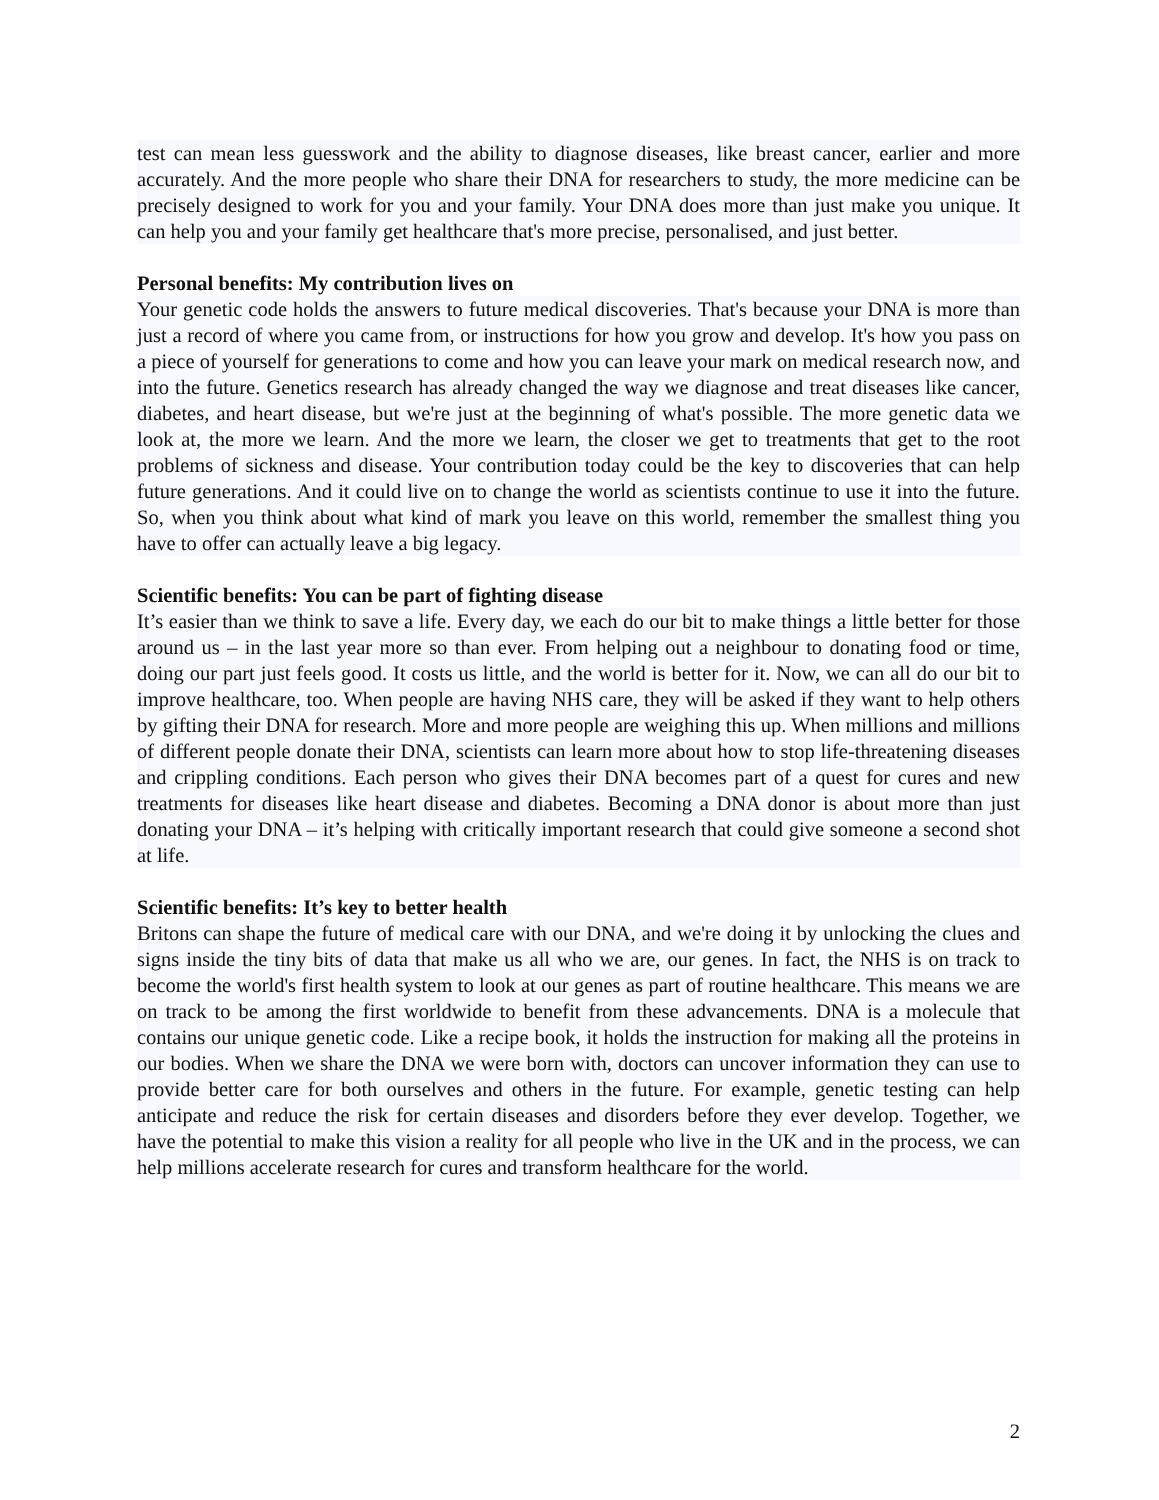test can mean less guesswork and the ability to diagnose diseases, like breast cancer, earlier and more accurately. And the more people who share their DNA for researchers to study, the more medicine can be precisely designed to work for you and your family. Your DNA does more than just make you unique. It can help you and your family get healthcare that's more precise, personalised, and just better.
Personal benefits: My contribution lives on
Your genetic code holds the answers to future medical discoveries. That's because your DNA is more than just a record of where you came from, or instructions for how you grow and develop. It's how you pass on a piece of yourself for generations to come and how you can leave your mark on medical research now, and into the future. Genetics research has already changed the way we diagnose and treat diseases like cancer, diabetes, and heart disease, but we're just at the beginning of what's possible. The more genetic data we look at, the more we learn. And the more we learn, the closer we get to treatments that get to the root problems of sickness and disease. Your contribution today could be the key to discoveries that can help future generations. And it could live on to change the world as scientists continue to use it into the future. So, when you think about what kind of mark you leave on this world, remember the smallest thing you have to offer can actually leave a big legacy.
Scientific benefits: You can be part of fighting disease
It’s easier than we think to save a life. Every day, we each do our bit to make things a little better for those around us – in the last year more so than ever. From helping out a neighbour to donating food or time, doing our part just feels good. It costs us little, and the world is better for it. Now, we can all do our bit to improve healthcare, too. When people are having NHS care, they will be asked if they want to help others by gifting their DNA for research. More and more people are weighing this up. When millions and millions of different people donate their DNA, scientists can learn more about how to stop life-threatening diseases and crippling conditions. Each person who gives their DNA becomes part of a quest for cures and new treatments for diseases like heart disease and diabetes. Becoming a DNA donor is about more than just donating your DNA – it’s helping with critically important research that could give someone a second shot at life.
Scientific benefits: It’s key to better health
Britons can shape the future of medical care with our DNA, and we're doing it by unlocking the clues and signs inside the tiny bits of data that make us all who we are, our genes. In fact, the NHS is on track to become the world's first health system to look at our genes as part of routine healthcare. This means we are on track to be among the first worldwide to benefit from these advancements. DNA is a molecule that contains our unique genetic code. Like a recipe book, it holds the instruction for making all the proteins in our bodies. When we share the DNA we were born with, doctors can uncover information they can use to provide better care for both ourselves and others in the future. For example, genetic testing can help anticipate and reduce the risk for certain diseases and disorders before they ever develop. Together, we have the potential to make this vision a reality for all people who live in the UK and in the process, we can help millions accelerate research for cures and transform healthcare for the world.
2